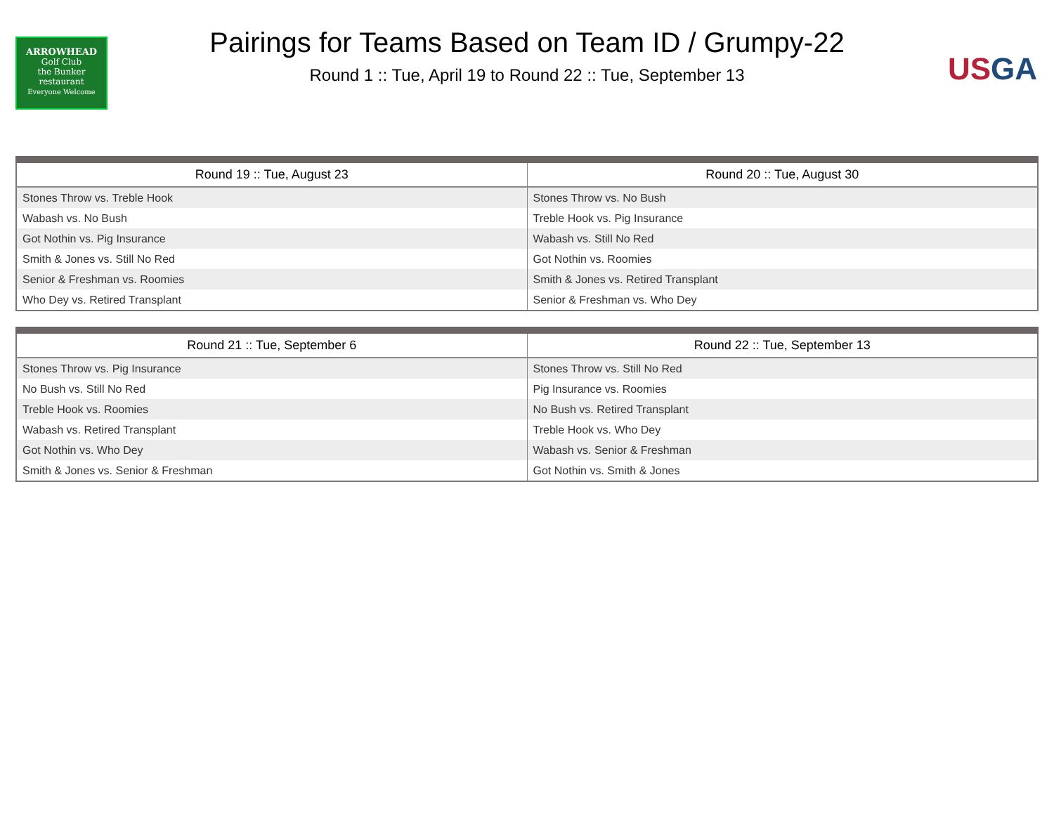ARROWHEAD
Golf Club
the Bunker
restaurant
Everyone Welcome
Pairings for Teams Based on Team ID / Grumpy-22
Round 1 :: Tue, April 19 to Round 22 :: Tue, September 13
US GA
| Round 19 :: Tue, August 23 | Round 20 :: Tue, August 30 |
| --- | --- |
| Stones Throw vs. Treble Hook | Stones Throw vs. No Bush |
| Wabash vs. No Bush | Treble Hook vs. Pig Insurance |
| Got Nothin vs. Pig Insurance | Wabash vs. Still No Red |
| Smith & Jones vs. Still No Red | Got Nothin vs. Roomies |
| Senior & Freshman vs. Roomies | Smith & Jones vs. Retired Transplant |
| Who Dey vs. Retired Transplant | Senior & Freshman vs. Who Dey |
| Round 21 :: Tue, September 6 | Round 22 :: Tue, September 13 |
| --- | --- |
| Stones Throw vs. Pig Insurance | Stones Throw vs. Still No Red |
| No Bush vs. Still No Red | Pig Insurance vs. Roomies |
| Treble Hook vs. Roomies | No Bush vs. Retired Transplant |
| Wabash vs. Retired Transplant | Treble Hook vs. Who Dey |
| Got Nothin vs. Who Dey | Wabash vs. Senior & Freshman |
| Smith & Jones vs. Senior & Freshman | Got Nothin vs. Smith & Jones |